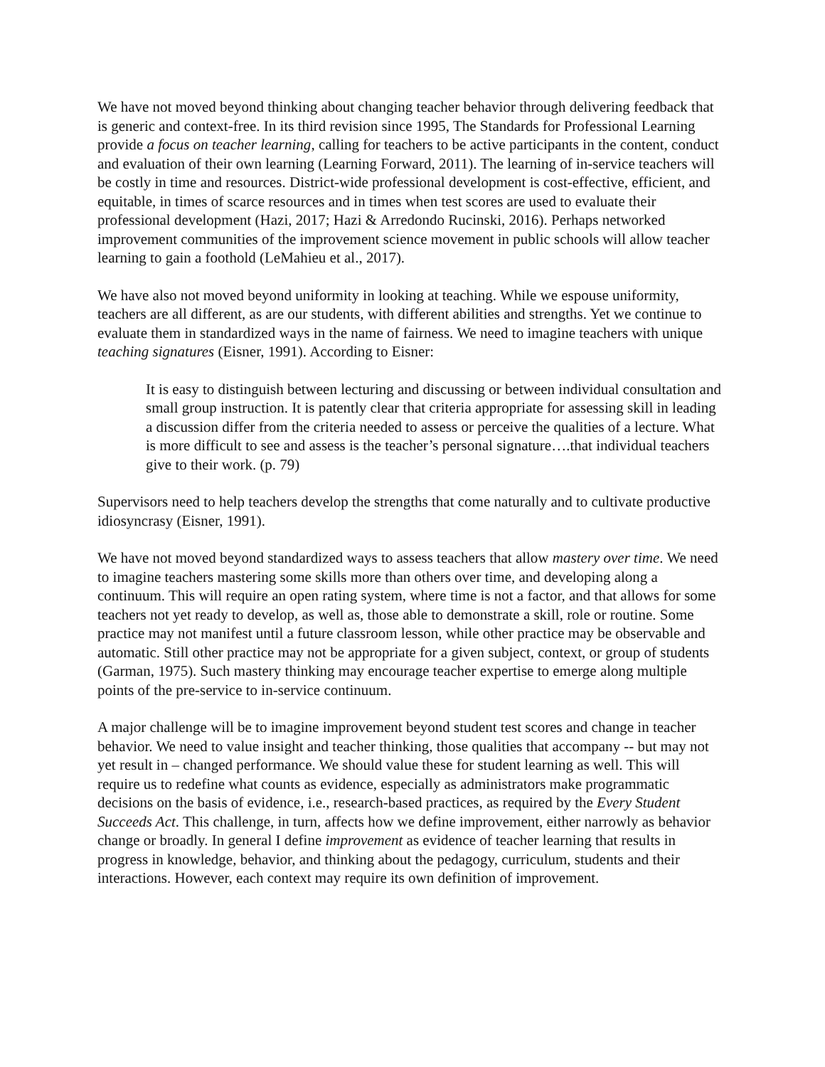We have not moved beyond thinking about changing teacher behavior through delivering feedback that is generic and context-free. In its third revision since 1995, The Standards for Professional Learning provide a focus on teacher learning, calling for teachers to be active participants in the content, conduct and evaluation of their own learning (Learning Forward, 2011). The learning of in-service teachers will be costly in time and resources. District-wide professional development is cost-effective, efficient, and equitable, in times of scarce resources and in times when test scores are used to evaluate their professional development (Hazi, 2017; Hazi & Arredondo Rucinski, 2016). Perhaps networked improvement communities of the improvement science movement in public schools will allow teacher learning to gain a foothold (LeMahieu et al., 2017).
We have also not moved beyond uniformity in looking at teaching. While we espouse uniformity, teachers are all different, as are our students, with different abilities and strengths. Yet we continue to evaluate them in standardized ways in the name of fairness. We need to imagine teachers with unique teaching signatures (Eisner, 1991). According to Eisner:
It is easy to distinguish between lecturing and discussing or between individual consultation and small group instruction. It is patently clear that criteria appropriate for assessing skill in leading a discussion differ from the criteria needed to assess or perceive the qualities of a lecture. What is more difficult to see and assess is the teacher’s personal signature….that individual teachers give to their work. (p. 79)
Supervisors need to help teachers develop the strengths that come naturally and to cultivate productive idiosyncrasy (Eisner, 1991).
We have not moved beyond standardized ways to assess teachers that allow mastery over time. We need to imagine teachers mastering some skills more than others over time, and developing along a continuum. This will require an open rating system, where time is not a factor, and that allows for some teachers not yet ready to develop, as well as, those able to demonstrate a skill, role or routine. Some practice may not manifest until a future classroom lesson, while other practice may be observable and automatic. Still other practice may not be appropriate for a given subject, context, or group of students (Garman, 1975). Such mastery thinking may encourage teacher expertise to emerge along multiple points of the pre-service to in-service continuum.
A major challenge will be to imagine improvement beyond student test scores and change in teacher behavior. We need to value insight and teacher thinking, those qualities that accompany -- but may not yet result in – changed performance. We should value these for student learning as well. This will require us to redefine what counts as evidence, especially as administrators make programmatic decisions on the basis of evidence, i.e., research-based practices, as required by the Every Student Succeeds Act. This challenge, in turn, affects how we define improvement, either narrowly as behavior change or broadly. In general I define improvement as evidence of teacher learning that results in progress in knowledge, behavior, and thinking about the pedagogy, curriculum, students and their interactions. However, each context may require its own definition of improvement.